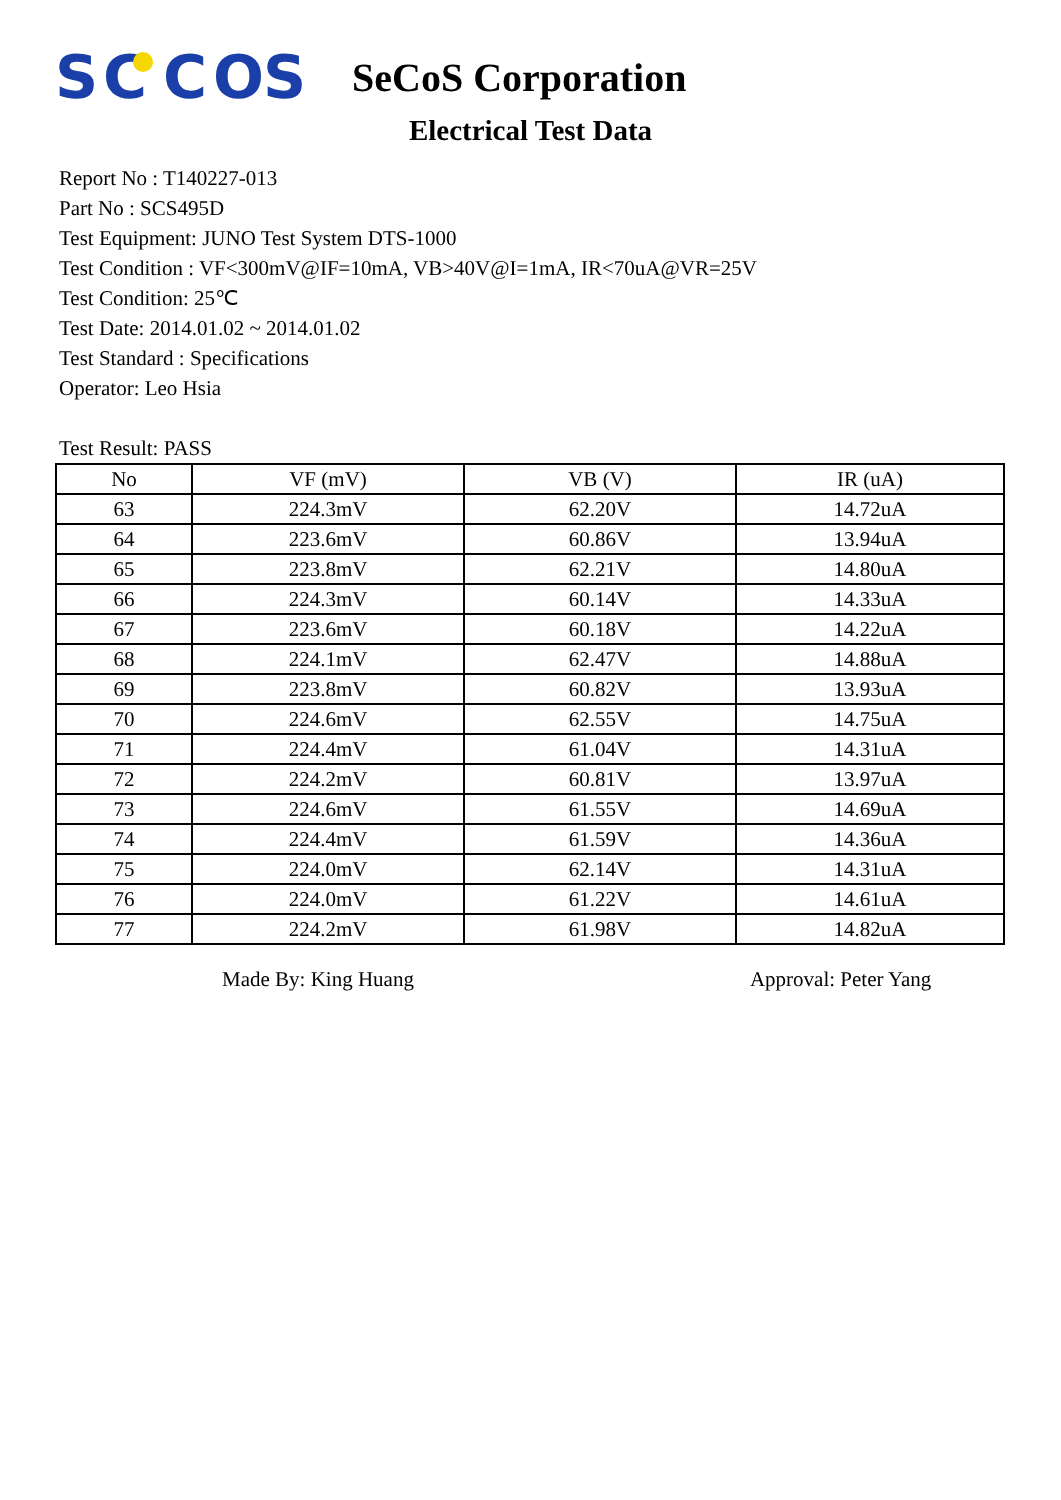S
C
C
O
S
SeCoS Corporation
Electrical Test Data
Report No : T140227-013
Part No : SCS495D
Test Equipment: JUNO Test System DTS-1000
Test Condition : VF<300mV@IF=10mA, VB>40V@I=1mA, IR<70uA@VR=25V
Test Condition: 25℃
Test Date: 2014.01.02 ~ 2014.01.02
Test Standard : Specifications
Operator: Leo Hsia
Test Result: PASS
| No | VF (mV) | VB (V) | IR (uA) |
| --- | --- | --- | --- |
| 63 | 224.3mV | 62.20V | 14.72uA |
| 64 | 223.6mV | 60.86V | 13.94uA |
| 65 | 223.8mV | 62.21V | 14.80uA |
| 66 | 224.3mV | 60.14V | 14.33uA |
| 67 | 223.6mV | 60.18V | 14.22uA |
| 68 | 224.1mV | 62.47V | 14.88uA |
| 69 | 223.8mV | 60.82V | 13.93uA |
| 70 | 224.6mV | 62.55V | 14.75uA |
| 71 | 224.4mV | 61.04V | 14.31uA |
| 72 | 224.2mV | 60.81V | 13.97uA |
| 73 | 224.6mV | 61.55V | 14.69uA |
| 74 | 224.4mV | 61.59V | 14.36uA |
| 75 | 224.0mV | 62.14V | 14.31uA |
| 76 | 224.0mV | 61.22V | 14.61uA |
| 77 | 224.2mV | 61.98V | 14.82uA |
Made By: King Huang Approval: Peter Yang